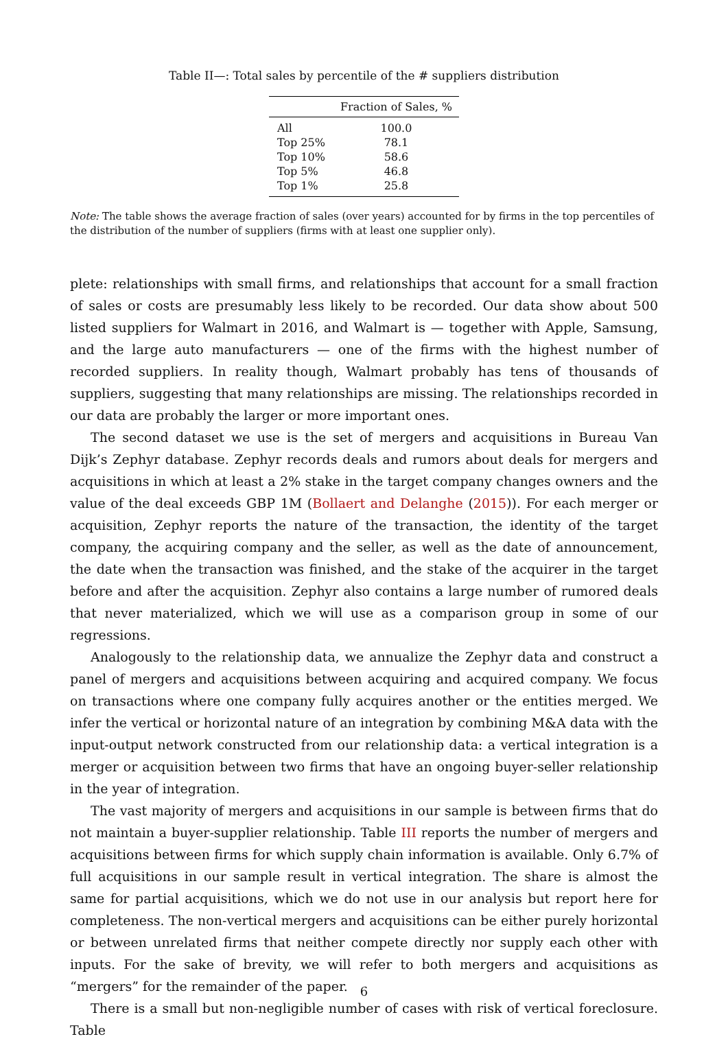Table II—: Total sales by percentile of the # suppliers distribution
| | Fraction of Sales, % |
| --- | --- |
| All | 100.0 |
| Top 25% | 78.1 |
| Top 10% | 58.6 |
| Top 5% | 46.8 |
| Top 1% | 25.8 |
Note: The table shows the average fraction of sales (over years) accounted for by firms in the top percentiles of the distribution of the number of suppliers (firms with at least one supplier only).
plete: relationships with small firms, and relationships that account for a small fraction of sales or costs are presumably less likely to be recorded. Our data show about 500 listed suppliers for Walmart in 2016, and Walmart is — together with Apple, Samsung, and the large auto manufacturers — one of the firms with the highest number of recorded suppliers. In reality though, Walmart probably has tens of thousands of suppliers, suggesting that many relationships are missing. The relationships recorded in our data are probably the larger or more important ones.
The second dataset we use is the set of mergers and acquisitions in Bureau Van Dijk’s Zephyr database. Zephyr records deals and rumors about deals for mergers and acquisitions in which at least a 2% stake in the target company changes owners and the value of the deal exceeds GBP 1M (Bollaert and Delanghe (2015)). For each merger or acquisition, Zephyr reports the nature of the transaction, the identity of the target company, the acquiring company and the seller, as well as the date of announcement, the date when the transaction was finished, and the stake of the acquirer in the target before and after the acquisition. Zephyr also contains a large number of rumored deals that never materialized, which we will use as a comparison group in some of our regressions.
Analogously to the relationship data, we annualize the Zephyr data and construct a panel of mergers and acquisitions between acquiring and acquired company. We focus on transactions where one company fully acquires another or the entities merged. We infer the vertical or horizontal nature of an integration by combining M&A data with the input-output network constructed from our relationship data: a vertical integration is a merger or acquisition between two firms that have an ongoing buyer-seller relationship in the year of integration.
The vast majority of mergers and acquisitions in our sample is between firms that do not maintain a buyer-supplier relationship. Table III reports the number of mergers and acquisitions between firms for which supply chain information is available. Only 6.7% of full acquisitions in our sample result in vertical integration. The share is almost the same for partial acquisitions, which we do not use in our analysis but report here for completeness. The non-vertical mergers and acquisitions can be either purely horizontal or between unrelated firms that neither compete directly nor supply each other with inputs. For the sake of brevity, we will refer to both mergers and acquisitions as “mergers” for the remainder of the paper.
There is a small but non-negligible number of cases with risk of vertical foreclosure. Table
6